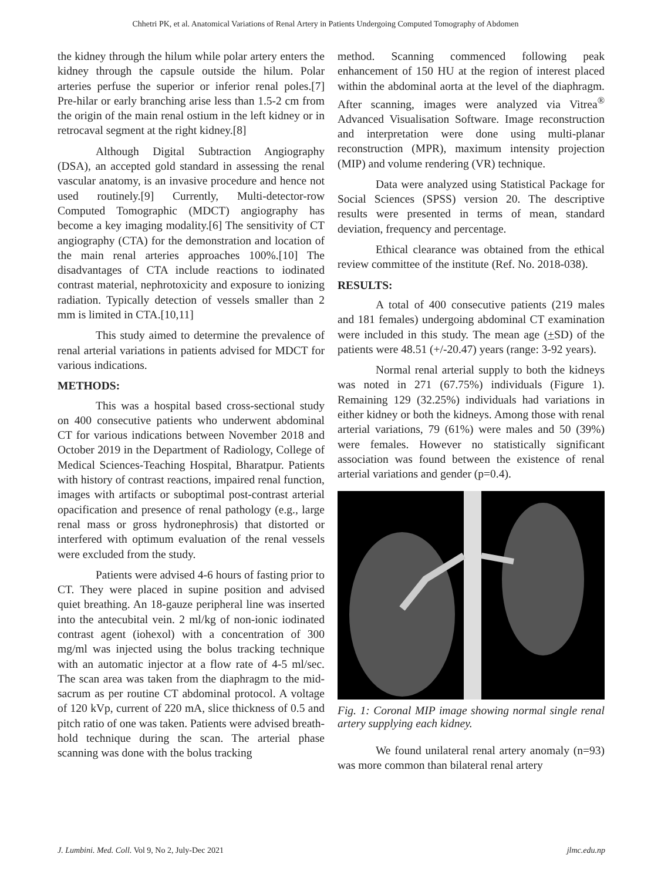Chhetri PK, et al. Anatomical Variations of Renal Artery in Patients Undergoing Computed Tomography of Abdomen
the kidney through the hilum while polar artery enters the kidney through the capsule outside the hilum. Polar arteries perfuse the superior or inferior renal poles.[7] Pre-hilar or early branching arise less than 1.5-2 cm from the origin of the main renal ostium in the left kidney or in retrocaval segment at the right kidney.[8]
Although Digital Subtraction Angiography (DSA), an accepted gold standard in assessing the renal vascular anatomy, is an invasive procedure and hence not used routinely.[9] Currently, Multi-detector-row Computed Tomographic (MDCT) angiography has become a key imaging modality.[6] The sensitivity of CT angiography (CTA) for the demonstration and location of the main renal arteries approaches 100%.[10] The disadvantages of CTA include reactions to iodinated contrast material, nephrotoxicity and exposure to ionizing radiation. Typically detection of vessels smaller than 2 mm is limited in CTA.[10,11]
This study aimed to determine the prevalence of renal arterial variations in patients advised for MDCT for various indications.
METHODS:
This was a hospital based cross-sectional study on 400 consecutive patients who underwent abdominal CT for various indications between November 2018 and October 2019 in the Department of Radiology, College of Medical Sciences-Teaching Hospital, Bharatpur. Patients with history of contrast reactions, impaired renal function, images with artifacts or suboptimal post-contrast arterial opacification and presence of renal pathology (e.g., large renal mass or gross hydronephrosis) that distorted or interfered with optimum evaluation of the renal vessels were excluded from the study.
Patients were advised 4-6 hours of fasting prior to CT. They were placed in supine position and advised quiet breathing. An 18-gauze peripheral line was inserted into the antecubital vein. 2 ml/kg of non-ionic iodinated contrast agent (iohexol) with a concentration of 300 mg/ml was injected using the bolus tracking technique with an automatic injector at a flow rate of 4-5 ml/sec. The scan area was taken from the diaphragm to the mid-sacrum as per routine CT abdominal protocol. A voltage of 120 kVp, current of 220 mA, slice thickness of 0.5 and pitch ratio of one was taken. Patients were advised breath-hold technique during the scan. The arterial phase scanning was done with the bolus tracking
method. Scanning commenced following peak enhancement of 150 HU at the region of interest placed within the abdominal aorta at the level of the diaphragm. After scanning, images were analyzed via Vitrea<sup>®</sup> Advanced Visualisation Software. Image reconstruction and interpretation were done using multi-planar reconstruction (MPR), maximum intensity projection (MIP) and volume rendering (VR) technique.
Data were analyzed using Statistical Package for Social Sciences (SPSS) version 20. The descriptive results were presented in terms of mean, standard deviation, frequency and percentage.
Ethical clearance was obtained from the ethical review committee of the institute (Ref. No. 2018-038).
RESULTS:
A total of 400 consecutive patients (219 males and 181 females) undergoing abdominal CT examination were included in this study. The mean age (+SD) of the patients were 48.51 (+/-20.47) years (range: 3-92 years).
Normal renal arterial supply to both the kidneys was noted in 271 (67.75%) individuals (Figure 1). Remaining 129 (32.25%) individuals had variations in either kidney or both the kidneys. Among those with renal arterial variations, 79 (61%) were males and 50 (39%) were females. However no statistically significant association was found between the existence of renal arterial variations and gender (p=0.4).
Fig. 1: Coronal MIP image showing normal single renal artery supplying each kidney.
We found unilateral renal artery anomaly (n=93) was more common than bilateral renal artery
J. Lumbini. Med. Coll. Vol 9, No 2, July-Dec 2021 jlmc.edu.np